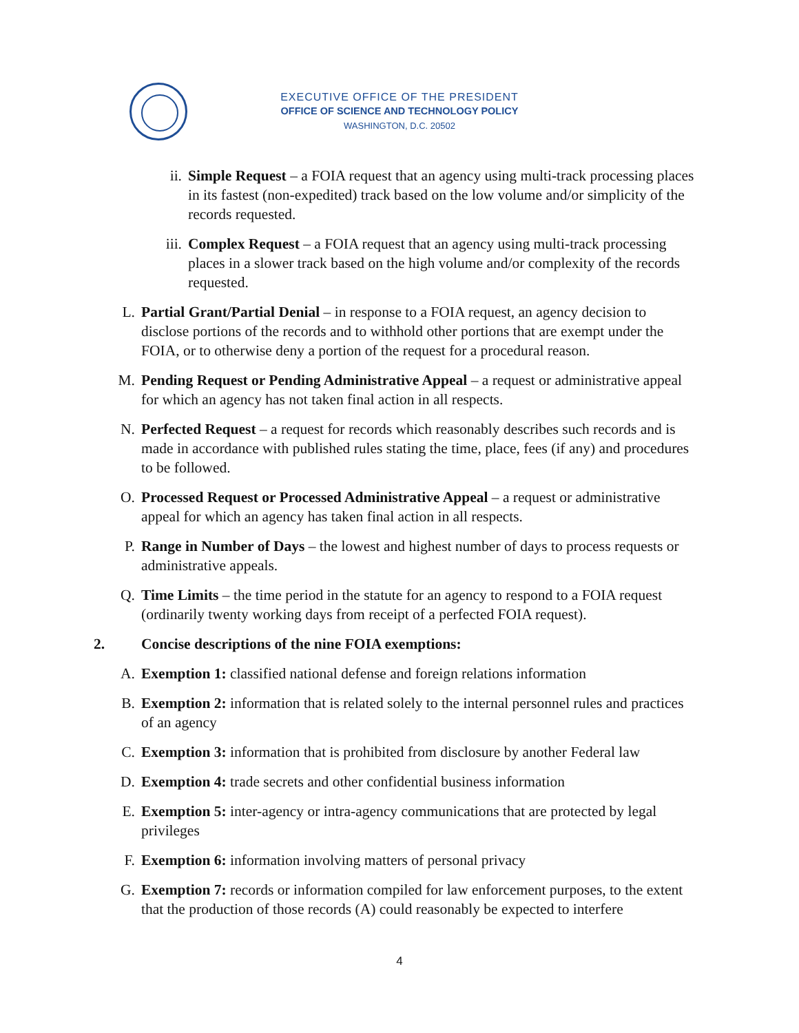EXECUTIVE OFFICE OF THE PRESIDENT
OFFICE OF SCIENCE AND TECHNOLOGY POLICY
WASHINGTON, D.C. 20502
ii. Simple Request – a FOIA request that an agency using multi-track processing places in its fastest (non-expedited) track based on the low volume and/or simplicity of the records requested.
iii. Complex Request – a FOIA request that an agency using multi-track processing places in a slower track based on the high volume and/or complexity of the records requested.
L. Partial Grant/Partial Denial – in response to a FOIA request, an agency decision to disclose portions of the records and to withhold other portions that are exempt under the FOIA, or to otherwise deny a portion of the request for a procedural reason.
M. Pending Request or Pending Administrative Appeal – a request or administrative appeal for which an agency has not taken final action in all respects.
N. Perfected Request – a request for records which reasonably describes such records and is made in accordance with published rules stating the time, place, fees (if any) and procedures to be followed.
O. Processed Request or Processed Administrative Appeal – a request or administrative appeal for which an agency has taken final action in all respects.
P. Range in Number of Days – the lowest and highest number of days to process requests or administrative appeals.
Q. Time Limits – the time period in the statute for an agency to respond to a FOIA request (ordinarily twenty working days from receipt of a perfected FOIA request).
2. Concise descriptions of the nine FOIA exemptions:
A. Exemption 1: classified national defense and foreign relations information
B. Exemption 2: information that is related solely to the internal personnel rules and practices of an agency
C. Exemption 3: information that is prohibited from disclosure by another Federal law
D. Exemption 4: trade secrets and other confidential business information
E. Exemption 5: inter-agency or intra-agency communications that are protected by legal privileges
F. Exemption 6: information involving matters of personal privacy
G. Exemption 7: records or information compiled for law enforcement purposes, to the extent that the production of those records (A) could reasonably be expected to interfere
4